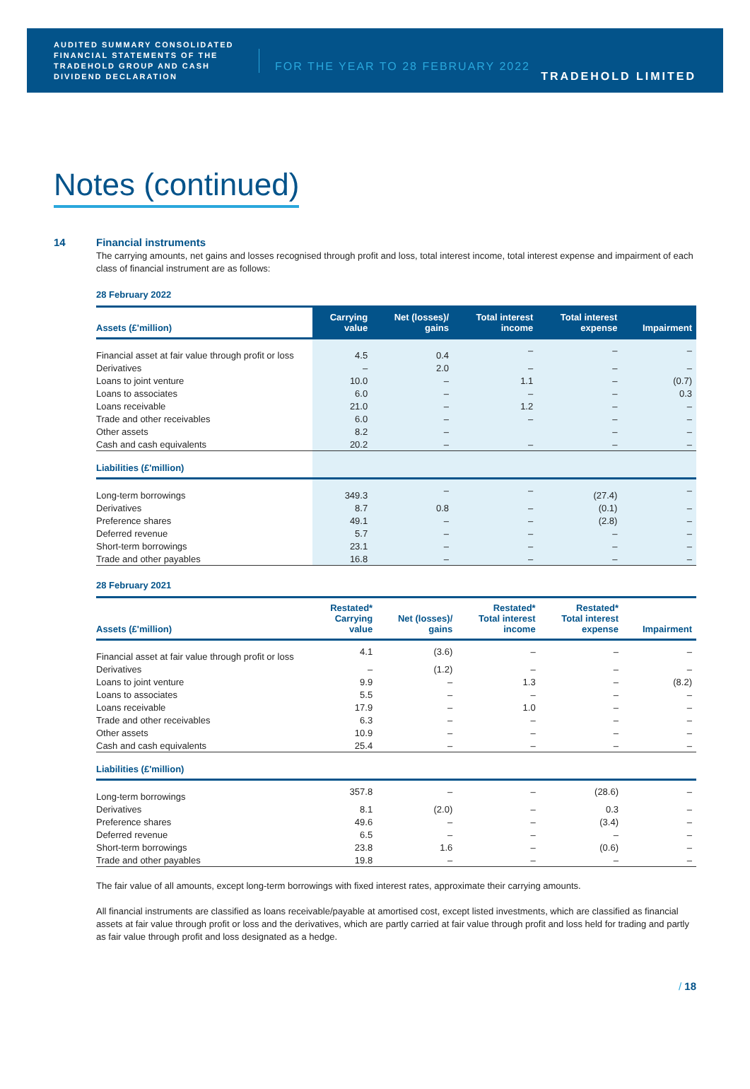AUDITED SUMMARY CONSOLIDATED FINANCIAL STATEMENTS OF THE TRADEHOLD GROUP AND CASH DIVIDEND DECLARATION
FOR THE YEAR TO 28 FEBRUARY 2022
TRADEHOLD LIMITED
Notes (continued)
14 Financial instruments
The carrying amounts, net gains and losses recognised through profit and loss, total interest income, total interest expense and impairment of each class of financial instrument are as follows:
28 February 2022
| Assets (£'million) | Carrying value | Net (losses)/ gains | Total interest income | Total interest expense | Impairment |
| --- | --- | --- | --- | --- | --- |
| Financial asset at fair value through profit or loss | 4.5 | 0.4 | – | – | – |
| Derivatives | – | 2.0 | – | – | – |
| Loans to joint venture | 10.0 | – | 1.1 | – | (0.7) |
| Loans to associates | 6.0 | – | – | – | 0.3 |
| Loans receivable | 21.0 | – | 1.2 | – | – |
| Trade and other receivables | 6.0 | – | – | – | – |
| Other assets | 8.2 | – | | – | – |
| Cash and cash equivalents | 20.2 | – | – | – | – |
| Liabilities (£'million) | | | | | |
| Long-term borrowings | 349.3 | – | – | (27.4) | – |
| Derivatives | 8.7 | 0.8 | – | (0.1) | – |
| Preference shares | 49.1 | – | – | (2.8) | – |
| Deferred revenue | 5.7 | – | – | – | – |
| Short-term borrowings | 23.1 | – | – | – | – |
| Trade and other payables | 16.8 | – | – | – | – |
28 February 2021
| Assets (£'million) | Restated* Carrying value | Net (losses)/ gains | Restated* Total interest income | Restated* Total interest expense | Impairment |
| --- | --- | --- | --- | --- | --- |
| Financial asset at fair value through profit or loss | 4.1 | (3.6) | – | – | – |
| Derivatives | – | (1.2) | – | – | – |
| Loans to joint venture | 9.9 | – | 1.3 | – | (8.2) |
| Loans to associates | 5.5 | – | – | – | – |
| Loans receivable | 17.9 | – | 1.0 | – | – |
| Trade and other receivables | 6.3 | – | – | – | – |
| Other assets | 10.9 | – | – | – | – |
| Cash and cash equivalents | 25.4 | – | – | – | – |
| Liabilities (£'million) | | | | | |
| Long-term borrowings | 357.8 | – | – | (28.6) | – |
| Derivatives | 8.1 | (2.0) | – | 0.3 | – |
| Preference shares | 49.6 | – | – | (3.4) | – |
| Deferred revenue | 6.5 | – | – | – | – |
| Short-term borrowings | 23.8 | 1.6 | – | (0.6) | – |
| Trade and other payables | 19.8 | – | – | – | – |
The fair value of all amounts, except long-term borrowings with fixed interest rates, approximate their carrying amounts.
All financial instruments are classified as loans receivable/payable at amortised cost, except listed investments, which are classified as financial assets at fair value through profit or loss and the derivatives, which are partly carried at fair value through profit and loss held for trading and partly as fair value through profit and loss designated as a hedge.
/ 18